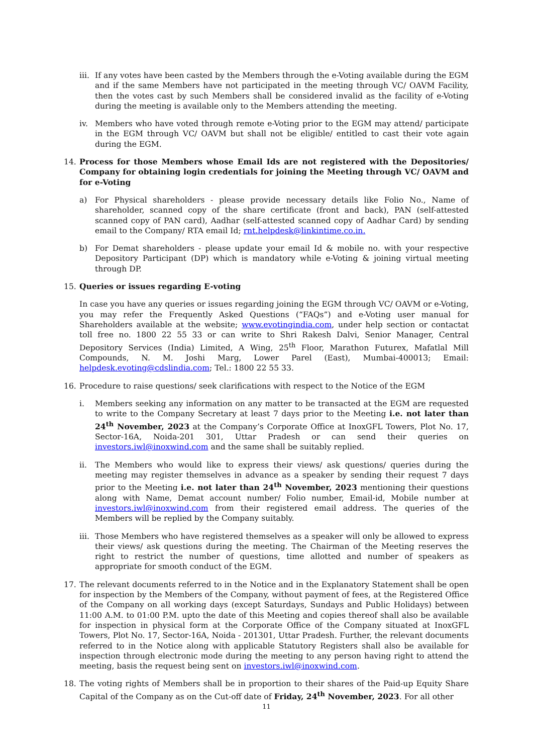iii.
If any votes have been casted by the Members through the e-Voting available during the EGM and if the same Members have not participated in the meeting through VC/ OAVM Facility, then the votes cast by such Members shall be considered invalid as the facility of e-Voting during the meeting is available only to the Members attending the meeting.
iv. Members who have voted through remote e-Voting prior to the EGM may attend/ participate in the EGM through VC/ OAVM but shall not be eligible/ entitled to cast their vote again during the EGM.
14. Process for those Members whose Email Ids are not registered with the Depositories/ Company for obtaining login credentials for joining the Meeting through VC/ OAVM and for e-Voting
a) For Physical shareholders - please provide necessary details like Folio No., Name of shareholder, scanned copy of the share certificate (front and back), PAN (self-attested scanned copy of PAN card), Aadhar (self-attested scanned copy of Aadhar Card) by sending email to the Company/ RTA email Id; rnt.helpdesk@linkintime.co.in.
b) For Demat shareholders - please update your email Id & mobile no. with your respective Depository Participant (DP) which is mandatory while e-Voting & joining virtual meeting through DP.
15. Queries or issues regarding E-voting
In case you have any queries or issues regarding joining the EGM through VC/ OAVM or e-Voting, you may refer the Frequently Asked Questions (“FAQs”) and e-Voting user manual for Shareholders available at the website; www.evotingindia.com, under help section or contactat toll free no. 1800 22 55 33 or can write to Shri Rakesh Dalvi, Senior Manager, Central Depository Services (India) Limited, A Wing, 25<sup>th</sup> Floor, Marathon Futurex, Mafatlal Mill Compounds, N. M. Joshi Marg, Lower Parel (East), Mumbai-400013; Email: helpdesk.evoting@cdslindia.com; Tel.: 1800 22 55 33.
16. Procedure to raise questions/ seek clarifications with respect to the Notice of the EGM
i. Members seeking any information on any matter to be transacted at the EGM are requested to write to the Company Secretary at least 7 days prior to the Meeting i.e. not later than 24<sup>th</sup> November, 2023 at the Company’s Corporate Office at InoxGFL Towers, Plot No. 17, Sector-16A, Noida-201 301, Uttar Pradesh or can send their queries on investors.iwl@inoxwind.com and the same shall be suitably replied.
ii. The Members who would like to express their views/ ask questions/ queries during the meeting may register themselves in advance as a speaker by sending their request 7 days prior to the Meeting i.e. not later than 24<sup>th</sup> November, 2023 mentioning their questions along with Name, Demat account number/ Folio number, Email-id, Mobile number at investors.iwl@inoxwind.com from their registered email address. The queries of the Members will be replied by the Company suitably.
iii.
Those Members who have registered themselves as a speaker will only be allowed to express their views/ ask questions during the meeting. The Chairman of the Meeting reserves the right to restrict the number of questions, time allotted and number of speakers as appropriate for smooth conduct of the EGM.
17. The relevant documents referred to in the Notice and in the Explanatory Statement shall be open for inspection by the Members of the Company, without payment of fees, at the Registered Office of the Company on all working days (except Saturdays, Sundays and Public Holidays) between 11:00 A.M. to 01:00 P.M. upto the date of this Meeting and copies thereof shall also be available for inspection in physical form at the Corporate Office of the Company situated at InoxGFL Towers, Plot No. 17, Sector-16A, Noida - 201301, Uttar Pradesh. Further, the relevant documents referred to in the Notice along with applicable Statutory Registers shall also be available for inspection through electronic mode during the meeting to any person having right to attend the meeting, basis the request being sent on investors.iwl@inoxwind.com.
18. The voting rights of Members shall be in proportion to their shares of the Paid-up Equity Share Capital of the Company as on the Cut-off date of Friday, 24<sup>th</sup> November, 2023. For all other
11